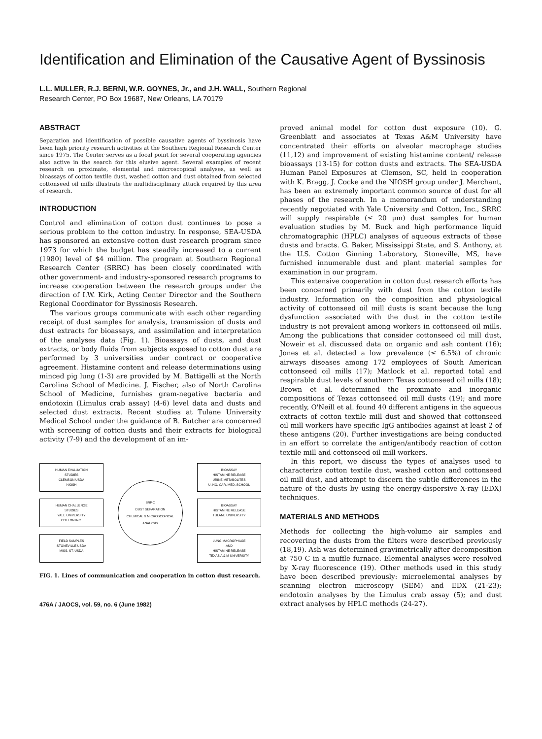Identification and Elimination of the Causative Agent of Byssinosis
L.L. MULLER, R.J. BERNI, W.R. GOYNES, Jr., and J.H. WALL, Southern Regional
Research Center, PO Box 19687, New Orleans, LA 70179
ABSTRACT
Separation and identification of possible causative agents of byssinosis have been high priority research activities at the Southern Regional Research Center since 1975. The Center serves as a focal point for several cooperating agencies also active in the search for this elusive agent. Several examples of recent research on proximate, elemental and microscopical analyses, as well as bioassays of cotton textile dust, washed cotton and dust obtained from selected cottonseed oil mills illustrate the multidisciplinary attack required by this area of research.
INTRODUCTION
Control and elimination of cotton dust continues to pose a serious problem to the cotton industry. In response, SEA-USDA has sponsored an extensive cotton dust research program since 1973 for which the budget has steadily increased to a current (1980) level of $4 million. The program at Southern Regional Research Center (SRRC) has been closely coordinated with other government- and industry-sponsored research programs to increase cooperation between the research groups under the direction of I.W. Kirk, Acting Center Director and the Southern Regional Coordinator for Byssinosis Research.
The various groups communicate with each other regarding receipt of dust samples for analysis, transmission of dusts and dust extracts for bioassays, and assimilation and interpretation of the analyses data (Fig. 1). Bioassays of dusts, and dust extracts, or body fluids from subjects exposed to cotton dust are performed by 3 universities under contract or cooperative agreement. Histamine content and release determinations using minced pig lung (1-3) are provided by M. Battigelli at the North Carolina School of Medicine. J. Fischer, also of North Carolina School of Medicine, furnishes gram-negative bacteria and endotoxin (Limulus crab assay) (4-6) level data and dusts and selected dust extracts. Recent studies at Tulane University Medical School under the guidance of B. Butcher are concerned with screening of cotton dusts and their extracts for biological activity (7-9) and the development of an im-
HUMAN EVALUATION
STUDIES
CLEMSON USDA
NIOSH
SRRC
DUST SEPARATION
CHEMICAL & MICROSCOPICAL
ANALYSIS
BIOASSAY
HISTAMINE RELEASE
URINE METABOLITES
U. NO. CAR. MED. SCHOOL
HUMAN CHALLENGE
STUDIES
YALE UNIVERSITY
COTTON INC.
BIOASSAY
HISTAMINE RELEASE
TULANE UNIVERSITY
FIELD SAMPLES
STONEVILLE USDA
MISS. ST. USDA
LUNG MACROPHAGE
AND
HISTAMINE RELEASE
TEXAS A & M UNIVERSITY
FIG. 1. Lines of communication and cooperation in cotton dust research.
476A / JAOCS, vol. 59, no. 6 (June 1982)
proved animal model for cotton dust exposure (10). G. Greenblatt and associates at Texas A&M University have concentrated their efforts on alveolar macrophage studies (11,12) and improvement of existing histamine content/ release bioassays (13-15) for cotton dusts and extracts. The SEA-USDA Human Panel Exposures at Clemson, SC, held in cooperation with K. Bragg, J. Cocke and the NIOSH group under J. Merchant, has been an extremely important common source of dust for all phases of the research. In a memorandum of understanding recently negotiated with Yale University and Cotton, Inc., SRRC will supply respirable (≤ 20 μm) dust samples for human evaluation studies by M. Buck and high performance liquid chromatographic (HPLC) analyses of aqueous extracts of these dusts and bracts. G. Baker, Mississippi State, and S. Anthony, at the U.S. Cotton Ginning Laboratory, Stoneville, MS, have furnished innumerable dust and plant material samples for examination in our program.
This extensive cooperation in cotton dust research efforts has been concerned primarily with dust from the cotton textile industry. Information on the composition and physiological activity of cottonseed oil mill dusts is scant because the lung dysfunction associated with the dust in the cotton textile industry is not prevalent among workers in cottonseed oil mills. Among the publications that consider cottonseed oil mill dust, Noweir et al. discussed data on organic and ash content (16); Jones et al. detected a low prevalence (≤ 6.5%) of chronic airways diseases among 172 employees of South American cottonseed oil mills (17); Matlock et al. reported total and respirable dust levels of southern Texas cottonseed oil mills (18); Brown et al. determined the proximate and inorganic compositions of Texas cottonseed oil mill dusts (19); and more recently, O'Neill et al. found 40 different antigens in the aqueous extracts of cotton textile mill dust and showed that cottonseed oil mill workers have specific IgG antibodies against at least 2 of these antigens (20). Further investigations are being conducted in an effort to correlate the antigen/antibody reaction of cotton textile mill and cottonseed oil mill workers.
In this report, we discuss the types of analyses used to characterize cotton textile dust, washed cotton and cottonseed oil mill dust, and attempt to discern the subtle differences in the nature of the dusts by using the energy-dispersive X-ray (EDX) techniques.
MATERIALS AND METHODS
Methods for collecting the high-volume air samples and recovering the dusts from the filters were described previously (18,19). Ash was determined gravimetrically after decomposition at 750 C in a muffle furnace. Elemental analyses were resolved by X-ray fluorescence (19). Other methods used in this study have been described previously: microelemental analyses by scanning electron microscopy (SEM) and EDX (21-23); endotoxin analyses by the Limulus crab assay (5); and dust extract analyses by HPLC methods (24-27).